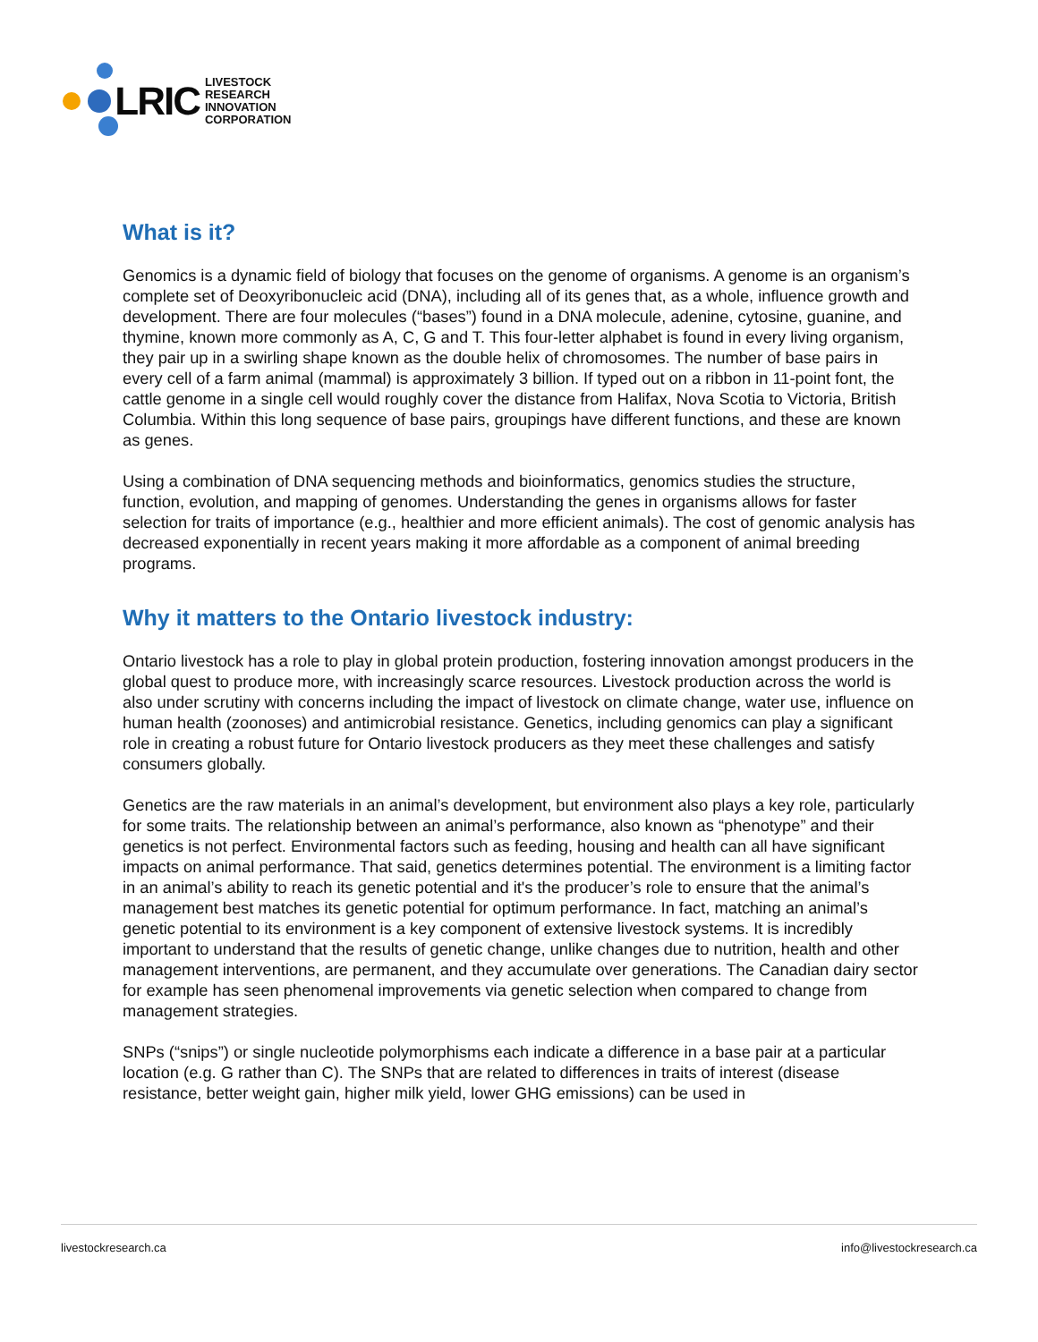LRIC LIVESTOCK RESEARCH
INNOVATION CORPORATION
What is it?
Genomics is a dynamic field of biology that focuses on the genome of organisms. A genome is an organism’s complete set of Deoxyribonucleic acid (DNA), including all of its genes that, as a whole, influence growth and development. There are four molecules (“bases”) found in a DNA molecule, adenine, cytosine, guanine, and thymine, known more commonly as A, C, G and T. This four-letter alphabet is found in every living organism, they pair up in a swirling shape known as the double helix of chromosomes. The number of base pairs in every cell of a farm animal (mammal) is approximately 3 billion. If typed out on a ribbon in 11-point font, the cattle genome in a single cell would roughly cover the distance from Halifax, Nova Scotia to Victoria, British Columbia. Within this long sequence of base pairs, groupings have different functions, and these are known as genes.
Using a combination of DNA sequencing methods and bioinformatics, genomics studies the structure, function, evolution, and mapping of genomes. Understanding the genes in organisms allows for faster selection for traits of importance (e.g., healthier and more efficient animals). The cost of genomic analysis has decreased exponentially in recent years making it more affordable as a component of animal breeding programs.
Why it matters to the Ontario livestock industry:
Ontario livestock has a role to play in global protein production, fostering innovation amongst producers in the global quest to produce more, with increasingly scarce resources. Livestock production across the world is also under scrutiny with concerns including the impact of livestock on climate change, water use, influence on human health (zoonoses) and antimicrobial resistance. Genetics, including genomics can play a significant role in creating a robust future for Ontario livestock producers as they meet these challenges and satisfy consumers globally.
Genetics are the raw materials in an animal’s development, but environment also plays a key role, particularly for some traits. The relationship between an animal’s performance, also known as “phenotype” and their genetics is not perfect. Environmental factors such as feeding, housing and health can all have significant impacts on animal performance. That said, genetics determines potential. The environment is a limiting factor in an animal’s ability to reach its genetic potential and it's the producer’s role to ensure that the animal’s management best matches its genetic potential for optimum performance. In fact, matching an animal’s genetic potential to its environment is a key component of extensive livestock systems. It is incredibly important to understand that the results of genetic change, unlike changes due to nutrition, health and other management interventions, are permanent, and they accumulate over generations. The Canadian dairy sector for example has seen phenomenal improvements via genetic selection when compared to change from management strategies.
SNPs (“snips”) or single nucleotide polymorphisms each indicate a difference in a base pair at a particular location (e.g. G rather than C). The SNPs that are related to differences in traits of interest (disease resistance, better weight gain, higher milk yield, lower GHG emissions) can be used in
livestockresearch.ca info@livestockresearch.ca